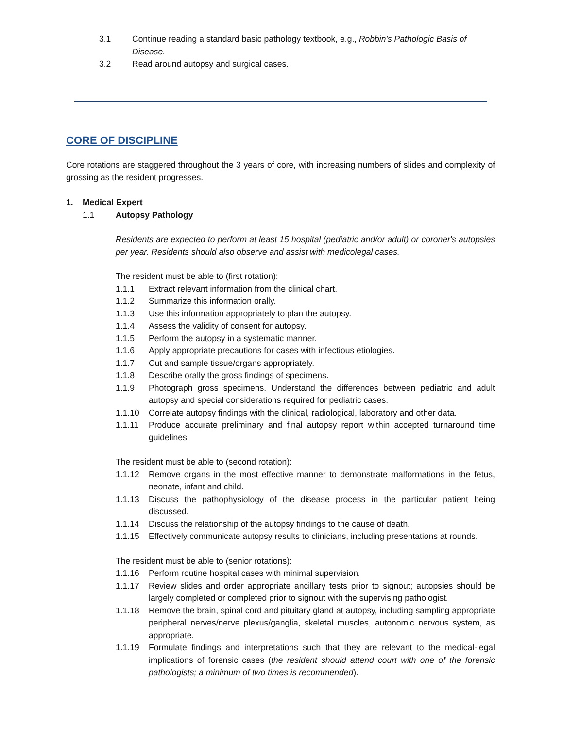3.1 Continue reading a standard basic pathology textbook, e.g., Robbin’s Pathologic Basis of Disease.
3.2 Read around autopsy and surgical cases.
CORE OF DISCIPLINE
Core rotations are staggered throughout the 3 years of core, with increasing numbers of slides and complexity of grossing as the resident progresses.
1. Medical Expert
1.1 Autopsy Pathology
Residents are expected to perform at least 15 hospital (pediatric and/or adult) or coroner's autopsies per year. Residents should also observe and assist with medicolegal cases.
The resident must be able to (first rotation):
1.1.1 Extract relevant information from the clinical chart.
1.1.2 Summarize this information orally.
1.1.3 Use this information appropriately to plan the autopsy.
1.1.4 Assess the validity of consent for autopsy.
1.1.5 Perform the autopsy in a systematic manner.
1.1.6 Apply appropriate precautions for cases with infectious etiologies.
1.1.7 Cut and sample tissue/organs appropriately.
1.1.8 Describe orally the gross findings of specimens.
1.1.9 Photograph gross specimens. Understand the differences between pediatric and adult autopsy and special considerations required for pediatric cases.
1.1.10 Correlate autopsy findings with the clinical, radiological, laboratory and other data.
1.1.11 Produce accurate preliminary and final autopsy report within accepted turnaround time guidelines.
The resident must be able to (second rotation):
1.1.12 Remove organs in the most effective manner to demonstrate malformations in the fetus, neonate, infant and child.
1.1.13 Discuss the pathophysiology of the disease process in the particular patient being discussed.
1.1.14 Discuss the relationship of the autopsy findings to the cause of death.
1.1.15 Effectively communicate autopsy results to clinicians, including presentations at rounds.
The resident must be able to (senior rotations):
1.1.16 Perform routine hospital cases with minimal supervision.
1.1.17 Review slides and order appropriate ancillary tests prior to signout; autopsies should be largely completed or completed prior to signout with the supervising pathologist.
1.1.18 Remove the brain, spinal cord and pituitary gland at autopsy, including sampling appropriate peripheral nerves/nerve plexus/ganglia, skeletal muscles, autonomic nervous system, as appropriate.
1.1.19 Formulate findings and interpretations such that they are relevant to the medical-legal implications of forensic cases (the resident should attend court with one of the forensic pathologists; a minimum of two times is recommended).